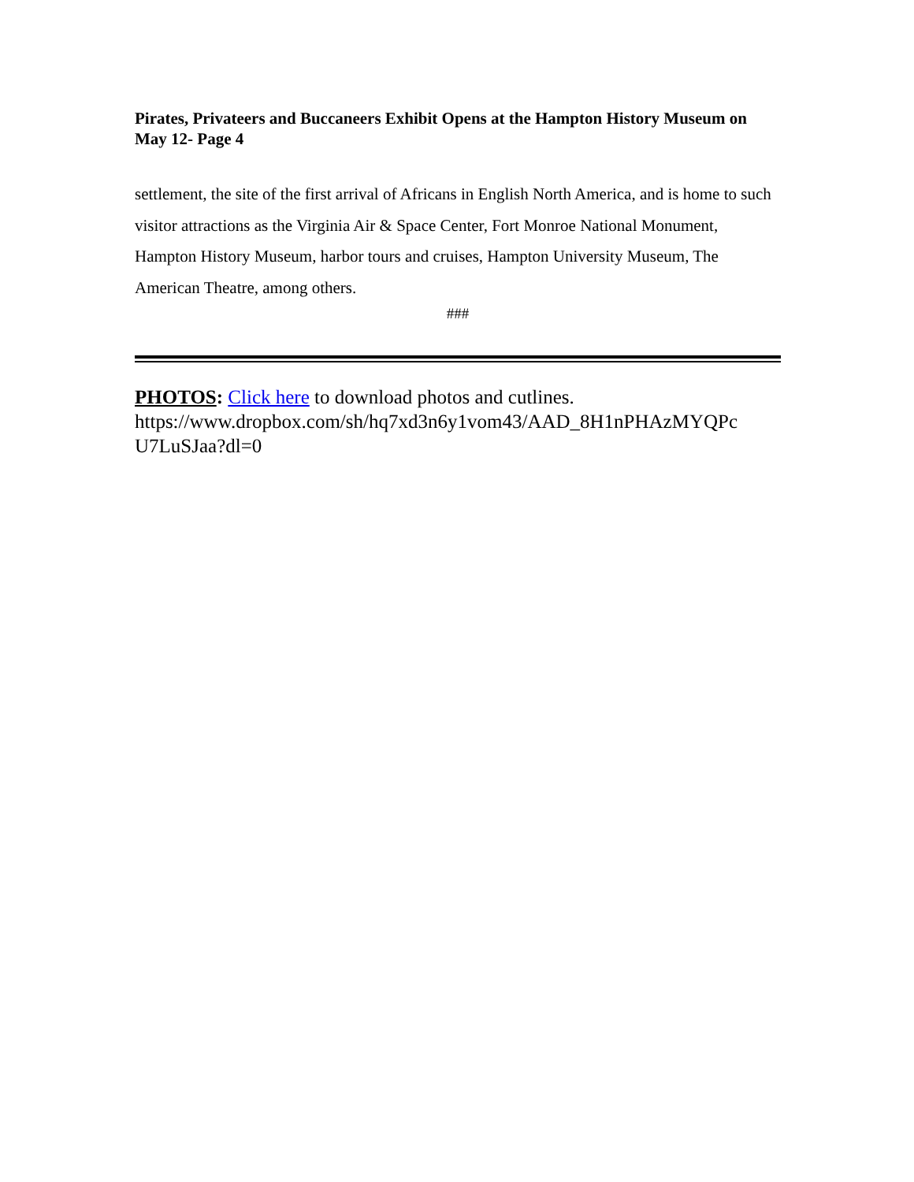Pirates, Privateers and Buccaneers Exhibit Opens at the Hampton History Museum on May 12- Page 4
settlement, the site of the first arrival of Africans in English North America, and is home to such visitor attractions as the Virginia Air & Space Center, Fort Monroe National Monument, Hampton History Museum, harbor tours and cruises, Hampton University Museum, The American Theatre, among others.
###
PHOTOS: Click here to download photos and cutlines. https://www.dropbox.com/sh/hq7xd3n6y1vom43/AAD_8H1nPHAzMYQPc U7LuSJaa?dl=0